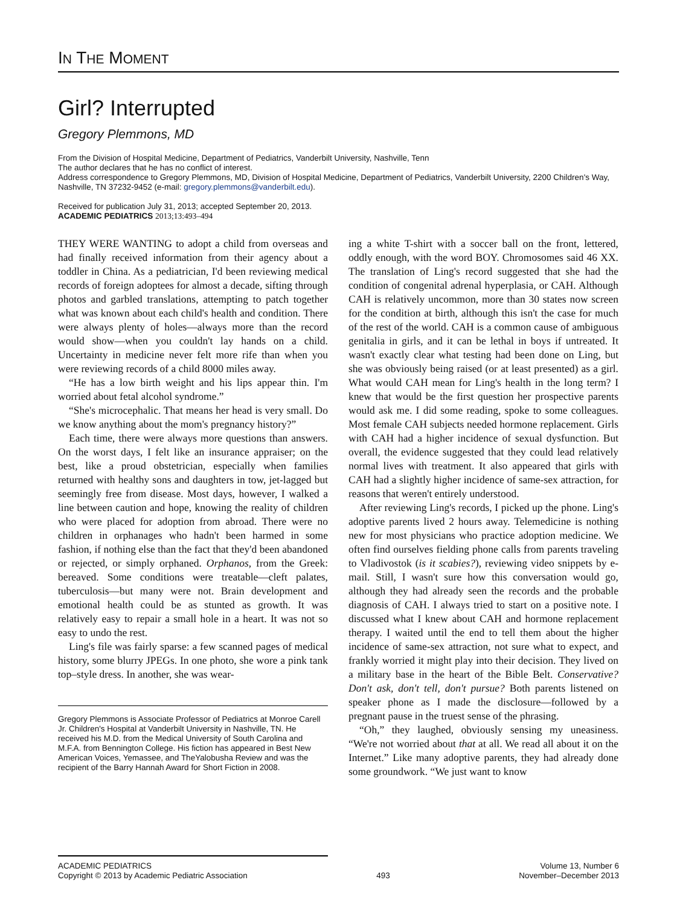IN THE MOMENT
Girl? Interrupted
Gregory Plemmons, MD
From the Division of Hospital Medicine, Department of Pediatrics, Vanderbilt University, Nashville, Tenn
The author declares that he has no conflict of interest.
Address correspondence to Gregory Plemmons, MD, Division of Hospital Medicine, Department of Pediatrics, Vanderbilt University, 2200 Children's Way, Nashville, TN 37232-9452 (e-mail: gregory.plemmons@vanderbilt.edu).
Received for publication July 31, 2013; accepted September 20, 2013.
ACADEMIC PEDIATRICS 2013;13:493–494
THEY WERE WANTING to adopt a child from overseas and had finally received information from their agency about a toddler in China. As a pediatrician, I'd been reviewing medical records of foreign adoptees for almost a decade, sifting through photos and garbled translations, attempting to patch together what was known about each child's health and condition. There were always plenty of holes—always more than the record would show—when you couldn't lay hands on a child. Uncertainty in medicine never felt more rife than when you were reviewing records of a child 8000 miles away.
“He has a low birth weight and his lips appear thin. I'm worried about fetal alcohol syndrome.”
“She's microcephalic. That means her head is very small. Do we know anything about the mom's pregnancy history?”
Each time, there were always more questions than answers. On the worst days, I felt like an insurance appraiser; on the best, like a proud obstetrician, especially when families returned with healthy sons and daughters in tow, jet-lagged but seemingly free from disease. Most days, however, I walked a line between caution and hope, knowing the reality of children who were placed for adoption from abroad. There were no children in orphanages who hadn't been harmed in some fashion, if nothing else than the fact that they'd been abandoned or rejected, or simply orphaned. Orphanos, from the Greek: bereaved. Some conditions were treatable—cleft palates, tuberculosis—but many were not. Brain development and emotional health could be as stunted as growth. It was relatively easy to repair a small hole in a heart. It was not so easy to undo the rest.
Ling's file was fairly sparse: a few scanned pages of medical history, some blurry JPEGs. In one photo, she wore a pink tank top–style dress. In another, she was wear-
Gregory Plemmons is Associate Professor of Pediatrics at Monroe Carell Jr. Children's Hospital at Vanderbilt University in Nashville, TN. He received his M.D. from the Medical University of South Carolina and M.F.A. from Bennington College. His fiction has appeared in Best New American Voices, Yemassee, and TheYalobusha Review and was the recipient of the Barry Hannah Award for Short Fiction in 2008.
ing a white T-shirt with a soccer ball on the front, lettered, oddly enough, with the word BOY. Chromosomes said 46 XX. The translation of Ling's record suggested that she had the condition of congenital adrenal hyperplasia, or CAH. Although CAH is relatively uncommon, more than 30 states now screen for the condition at birth, although this isn't the case for much of the rest of the world. CAH is a common cause of ambiguous genitalia in girls, and it can be lethal in boys if untreated. It wasn't exactly clear what testing had been done on Ling, but she was obviously being raised (or at least presented) as a girl. What would CAH mean for Ling's health in the long term? I knew that would be the first question her prospective parents would ask me. I did some reading, spoke to some colleagues. Most female CAH subjects needed hormone replacement. Girls with CAH had a higher incidence of sexual dysfunction. But overall, the evidence suggested that they could lead relatively normal lives with treatment. It also appeared that girls with CAH had a slightly higher incidence of same-sex attraction, for reasons that weren't entirely understood.
After reviewing Ling's records, I picked up the phone. Ling's adoptive parents lived 2 hours away. Telemedicine is nothing new for most physicians who practice adoption medicine. We often find ourselves fielding phone calls from parents traveling to Vladivostok (is it scabies?), reviewing video snippets by e-mail. Still, I wasn't sure how this conversation would go, although they had already seen the records and the probable diagnosis of CAH. I always tried to start on a positive note. I discussed what I knew about CAH and hormone replacement therapy. I waited until the end to tell them about the higher incidence of same-sex attraction, not sure what to expect, and frankly worried it might play into their decision. They lived on a military base in the heart of the Bible Belt. Conservative? Don't ask, don't tell, don't pursue? Both parents listened on speaker phone as I made the disclosure—followed by a pregnant pause in the truest sense of the phrasing.
“Oh,” they laughed, obviously sensing my uneasiness. “We're not worried about that at all. We read all about it on the Internet.” Like many adoptive parents, they had already done some groundwork. “We just want to know
ACADEMIC PEDIATRICS
Copyright © 2013 by Academic Pediatric Association
493 Volume 13, Number 6
November–December 2013